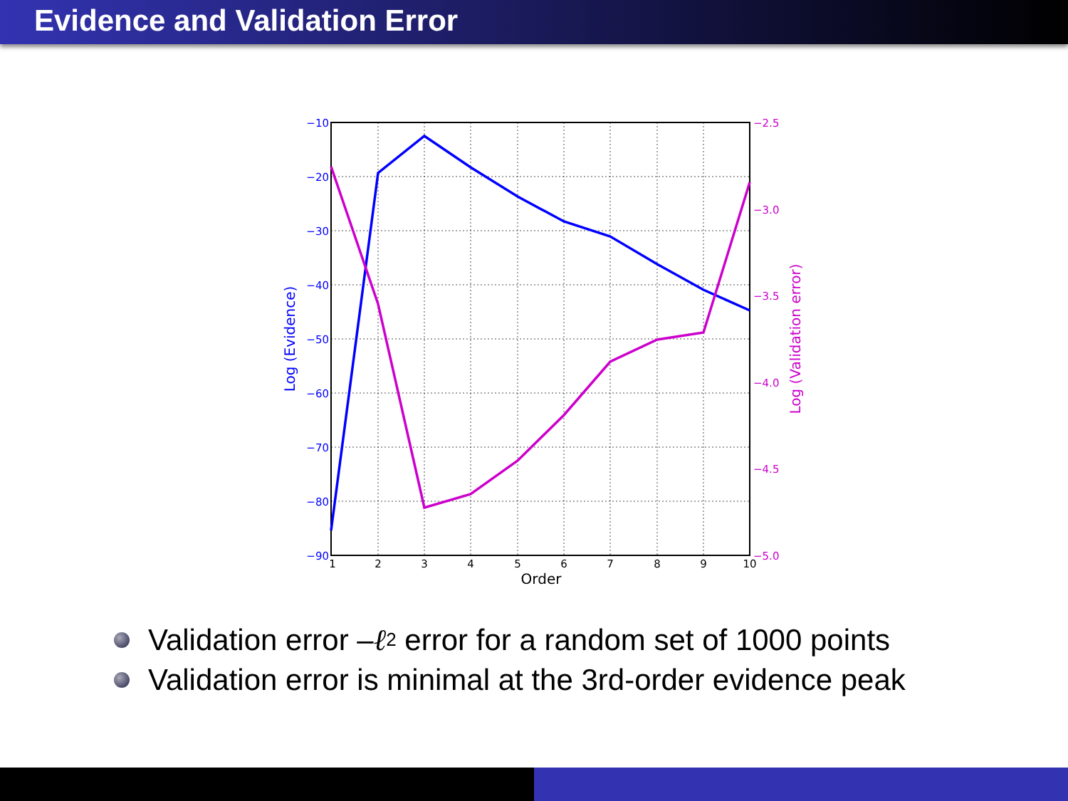Evidence and Validation Error
−10
−20
−30
−40
−50
−60
−70
−80
−90
−2.5
−3.0
−3.5
−4.0
−4.5
−5.0
1
2
3
4
5
6
7
8
9
10
Order
Log (Evidence)
Log (Validation error)
Validation error – ℓ<sub>2</sub> error for a random set of 1000 points
Validation error is minimal at the 3rd-order evidence peak